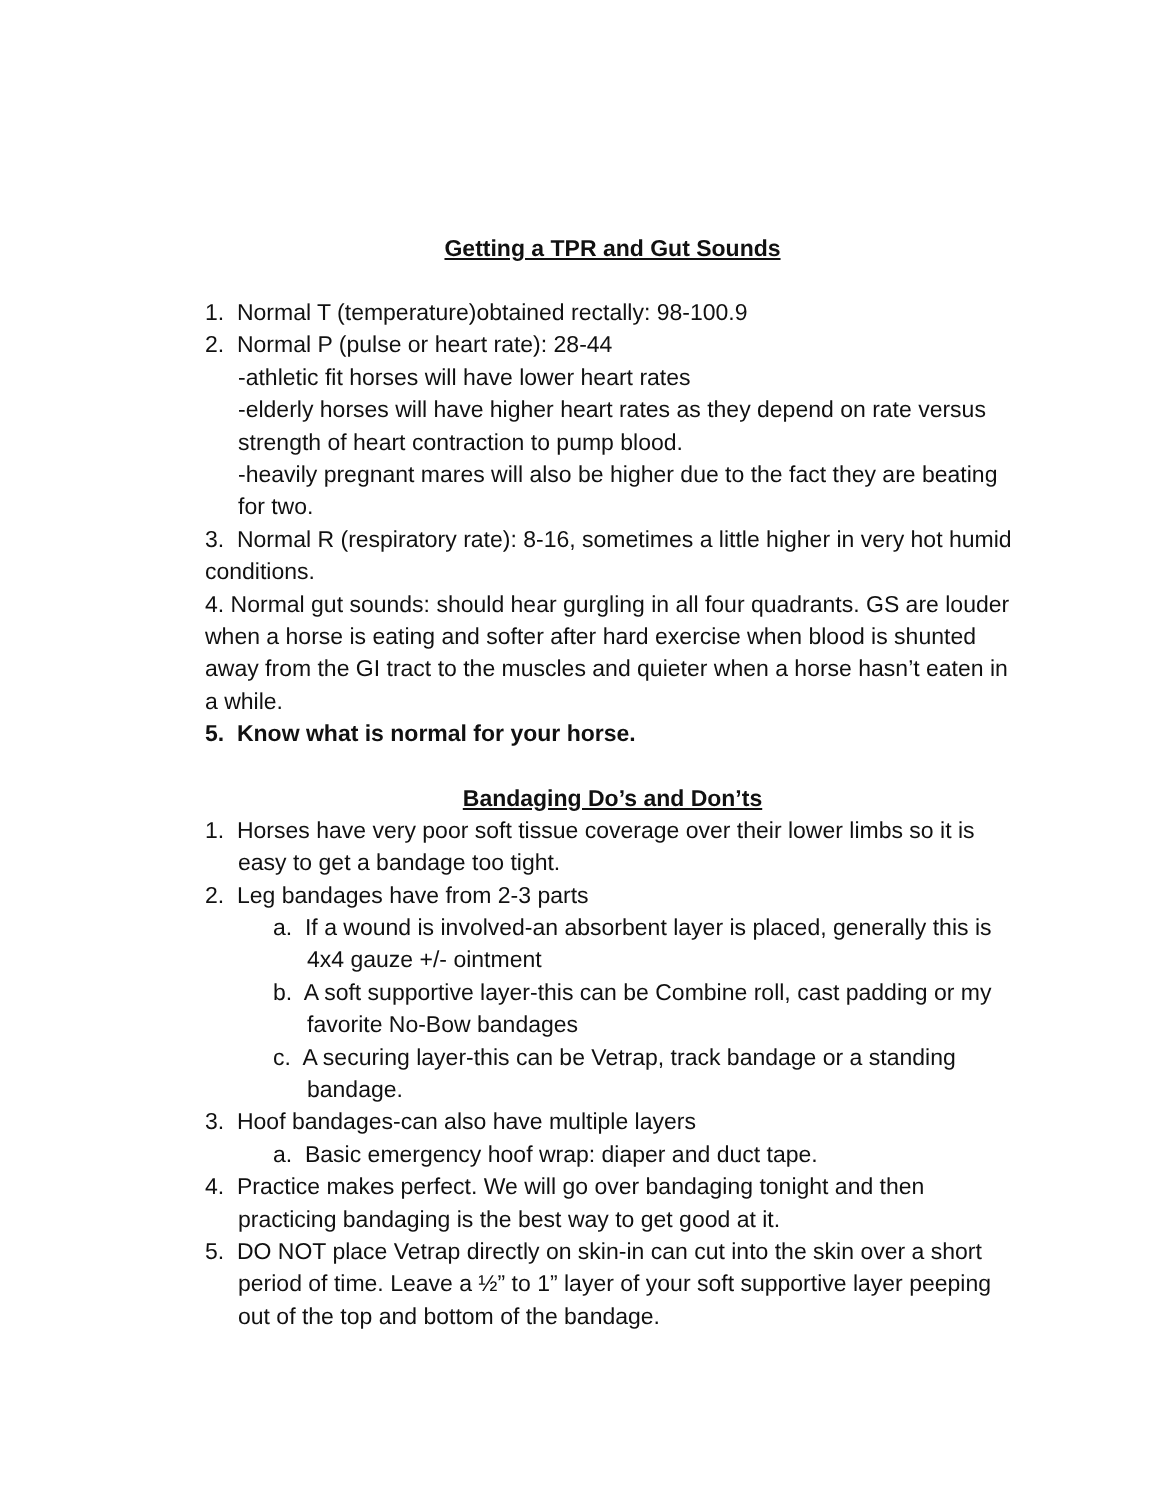Getting a TPR and Gut Sounds
1. Normal T (temperature)obtained rectally: 98-100.9
2. Normal P (pulse or heart rate): 28-44
-athletic fit horses will have lower heart rates
-elderly horses will have higher heart rates as they depend on rate versus strength of heart contraction to pump blood.
-heavily pregnant mares will also be higher due to the fact they are beating for two.
3. Normal R (respiratory rate): 8-16, sometimes a little higher in very hot humid conditions.
4. Normal gut sounds: should hear gurgling in all four quadrants. GS are louder when a horse is eating and softer after hard exercise when blood is shunted away from the GI tract to the muscles and quieter when a horse hasn’t eaten in a while.
5. Know what is normal for your horse.
Bandaging Do’s and Don’ts
1. Horses have very poor soft tissue coverage over their lower limbs so it is easy to get a bandage too tight.
2. Leg bandages have from 2-3 parts
a. If a wound is involved-an absorbent layer is placed, generally this is 4x4 gauze +/- ointment
b. A soft supportive layer-this can be Combine roll, cast padding or my favorite No-Bow bandages
c. A securing layer-this can be Vetrap, track bandage or a standing bandage.
3. Hoof bandages-can also have multiple layers
a. Basic emergency hoof wrap: diaper and duct tape.
4. Practice makes perfect. We will go over bandaging tonight and then practicing bandaging is the best way to get good at it.
5. DO NOT place Vetrap directly on skin-in can cut into the skin over a short period of time. Leave a ½” to 1” layer of your soft supportive layer peeping out of the top and bottom of the bandage.